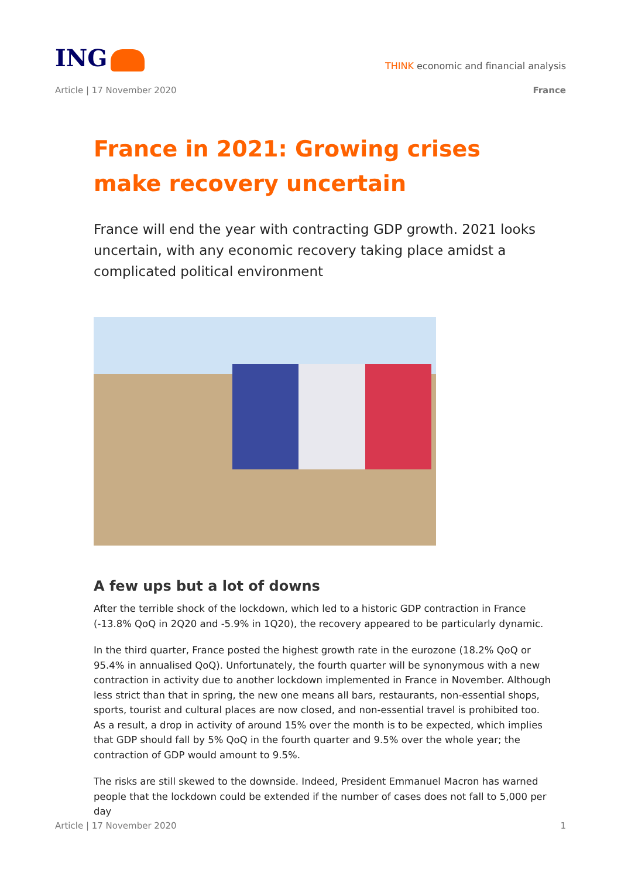ING
THINK economic and financial analysis
Article | 17 November 2020 France
France in 2021: Growing crises make recovery uncertain
France will end the year with contracting GDP growth. 2021 looks uncertain, with any economic recovery taking place amidst a complicated political environment
A few ups but a lot of downs
After the terrible shock of the lockdown, which led to a historic GDP contraction in France (-13.8% QoQ in 2Q20 and -5.9% in 1Q20), the recovery appeared to be particularly dynamic.
In the third quarter, France posted the highest growth rate in the eurozone (18.2% QoQ or 95.4% in annualised QoQ). Unfortunately, the fourth quarter will be synonymous with a new contraction in activity due to another lockdown implemented in France in November. Although less strict than that in spring, the new one means all bars, restaurants, non-essential shops, sports, tourist and cultural places are now closed, and non-essential travel is prohibited too. As a result, a drop in activity of around 15% over the month is to be expected, which implies that GDP should fall by 5% QoQ in the fourth quarter and 9.5% over the whole year; the contraction of GDP would amount to 9.5%.
The risks are still skewed to the downside. Indeed, President Emmanuel Macron has warned people that the lockdown could be extended if the number of cases does not fall to 5,000 per day
Article | 17 November 2020 1